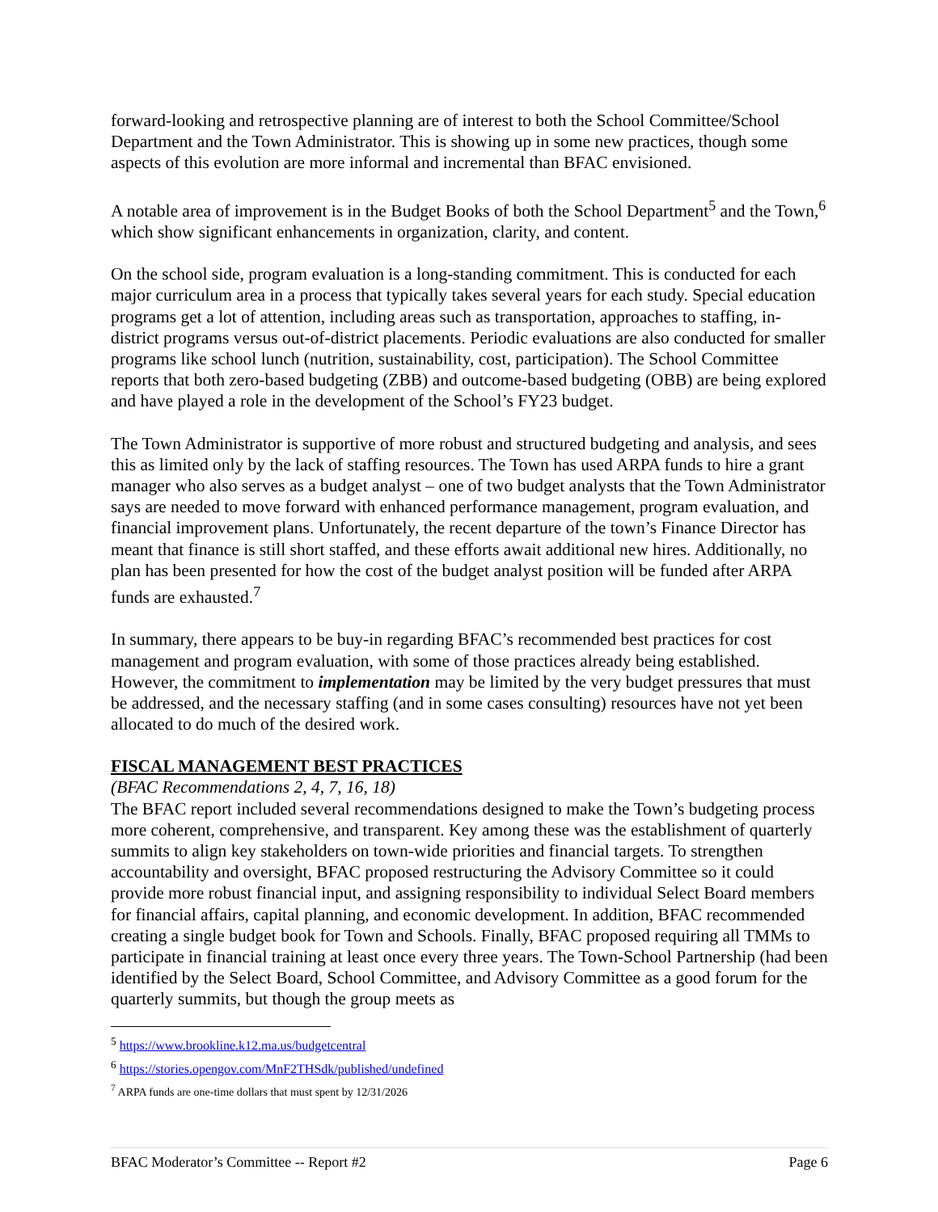forward-looking and retrospective planning are of interest to both the School Committee/School Department and the Town Administrator. This is showing up in some new practices, though some aspects of this evolution are more informal and incremental than BFAC envisioned.
A notable area of improvement is in the Budget Books of both the School Department<sup>5</sup> and the Town,<sup>6</sup> which show significant enhancements in organization, clarity, and content.
On the school side, program evaluation is a long-standing commitment. This is conducted for each major curriculum area in a process that typically takes several years for each study. Special education programs get a lot of attention, including areas such as transportation, approaches to staffing, in-district programs versus out-of-district placements. Periodic evaluations are also conducted for smaller programs like school lunch (nutrition, sustainability, cost, participation). The School Committee reports that both zero-based budgeting (ZBB) and outcome-based budgeting (OBB) are being explored and have played a role in the development of the School’s FY23 budget.
The Town Administrator is supportive of more robust and structured budgeting and analysis, and sees this as limited only by the lack of staffing resources. The Town has used ARPA funds to hire a grant manager who also serves as a budget analyst – one of two budget analysts that the Town Administrator says are needed to move forward with enhanced performance management, program evaluation, and financial improvement plans. Unfortunately, the recent departure of the town’s Finance Director has meant that finance is still short staffed, and these efforts await additional new hires. Additionally, no plan has been presented for how the cost of the budget analyst position will be funded after ARPA funds are exhausted.<sup>7</sup>
In summary, there appears to be buy-in regarding BFAC’s recommended best practices for cost management and program evaluation, with some of those practices already being established. However, the commitment to implementation may be limited by the very budget pressures that must be addressed, and the necessary staffing (and in some cases consulting) resources have not yet been allocated to do much of the desired work.
FISCAL MANAGEMENT BEST PRACTICES
(BFAC Recommendations 2, 4, 7, 16, 18)
The BFAC report included several recommendations designed to make the Town’s budgeting process more coherent, comprehensive, and transparent. Key among these was the establishment of quarterly summits to align key stakeholders on town-wide priorities and financial targets. To strengthen accountability and oversight, BFAC proposed restructuring the Advisory Committee so it could provide more robust financial input, and assigning responsibility to individual Select Board members for financial affairs, capital planning, and economic development. In addition, BFAC recommended creating a single budget book for Town and Schools. Finally, BFAC proposed requiring all TMMs to participate in financial training at least once every three years. The Town-School Partnership (had been identified by the Select Board, School Committee, and Advisory Committee as a good forum for the quarterly summits, but though the group meets as
<sup>5</sup> https://www.brookline.k12.ma.us/budgetcentral
<sup>6</sup> https://stories.opengov.com/MnF2THSdk/published/undefined
<sup>7</sup> ARPA funds are one-time dollars that must spent by 12/31/2026
BFAC Moderator’s Committee -- Report #2 Page 6